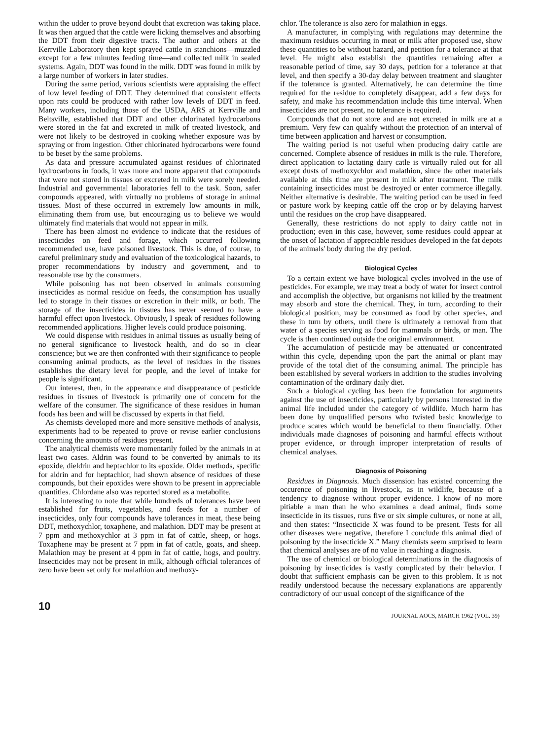within the udder to prove beyond doubt that excretion was taking place. It was then argued that the cattle were licking themselves and absorbing the DDT from their digestive tracts. The author and others at the Kerrville Laboratory then kept sprayed cattle in stanchions—muzzled except for a few minutes feeding time—and collected milk in sealed systems. Again, DDT was found in the milk. DDT was found in milk by a large number of workers in later studies.
During the same period, various scientists were appraising the effect of low level feeding of DDT. They determined that consistent effects upon rats could be produced with rather low levels of DDT in feed. Many workers, including those of the USDA, ARS at Kerrville and Beltsville, established that DDT and other chlorinated hydrocarbons were stored in the fat and excreted in milk of treated livestock, and were not likely to be destroyed in cooking whether exposure was by spraying or from ingestion. Other chlorinated hydrocarbons were found to be beset by the same problems.
As data and pressure accumulated against residues of chlorinated hydrocarbons in foods, it was more and more apparent that compounds that were not stored in tissues or excreted in milk were sorely needed. Industrial and governmental laboratories fell to the task. Soon, safer compounds appeared, with virtually no problems of storage in animal tissues. Most of these occurred in extremely low amounts in milk, eliminating them from use, but encouraging us to believe we would ultimately find materials that would not appear in milk.
There has been almost no evidence to indicate that the residues of insecticides on feed and forage, which occurred following recommended use, have poisoned livestock. This is due, of course, to careful preliminary study and evaluation of the toxicological hazards, to proper recommendations by industry and government, and to reasonable use by the consumers.
While poisoning has not been observed in animals consuming insecticides as normal residue on feeds, the consumption has usually led to storage in their tissues or excretion in their milk, or both. The storage of the insecticides in tissues has never seemed to have a harmful effect upon livestock. Obviously, I speak of residues following recommended applications. Higher levels could produce poisoning.
We could dispense with residues in animal tissues as usually being of no general significance to livestock health, and do so in clear conscience; but we are then confronted with their significance to people consuming animal products, as the level of residues in the tissues establishes the dietary level for people, and the level of intake for people is significant.
Our interest, then, in the appearance and disappearance of pesticide residues in tissues of livestock is primarily one of concern for the welfare of the consumer. The significance of these residues in human foods has been and will be discussed by experts in that field.
As chemists developed more and more sensitive methods of analysis, experiments had to be repeated to prove or revise earlier conclusions concerning the amounts of residues present.
The analytical chemists were momentarily foiled by the animals in at least two cases. Aldrin was found to be converted by animals to its epoxide, dieldrin and heptachlor to its epoxide. Older methods, specific for aldrin and for heptachlor, had shown absence of residues of these compounds, but their epoxides were shown to be present in appreciable quantities. Chlordane also was reported stored as a metabolite.
It is interesting to note that while hundreds of tolerances have been established for fruits, vegetables, and feeds for a number of insecticides, only four compounds have tolerances in meat, these being DDT, methoxychlor, toxaphene, and malathion. DDT may be present at 7 ppm and methoxychlor at 3 ppm in fat of cattle, sheep, or hogs. Toxaphene may be present at 7 ppm in fat of cattle, goats, and sheep. Malathion may be present at 4 ppm in fat of cattle, hogs, and poultry. Insecticides may not be present in milk, although official tolerances of zero have been set only for malathion and methoxy-
chlor. The tolerance is also zero for malathion in eggs.
A manufacturer, in complying with regulations may determine the maximum residues occurring in meat or milk after proposed use, show these quantities to be without hazard, and petition for a tolerance at that level. He might also establish the quantities remaining after a reasonable period of time, say 30 days, petition for a tolerance at that level, and then specify a 30-day delay between treatment and slaughter if the tolerance is granted. Alternatively, he can determine the time required for the residue to completely disappear, add a few days for safety, and make his recommendation include this time interval. When insecticides are not present, no tolerance is required.
Compounds that do not store and are not excreted in milk are at a premium. Very few can qualify without the protection of an interval of time between application and harvest or consumption.
The waiting period is not useful when producing dairy cattle are concerned. Complete absence of residues in milk is the rule. Therefore, direct application to lactating dairy catle is virtually ruled out for all except dusts of methoxychlor and malathion, since the other materials available at this time are present in milk after treatment. The milk containing insecticides must be destroyed or enter commerce illegally. Neither alternative is desirable. The waiting period can be used in feed or pasture work by keeping cattle off the crop or by delaying harvest until the residues on the crop have disappeared.
Generally, these restrictions do not apply to dairy cattle not in production; even in this case, however, some residues could appear at the onset of lactation if appreciable residues developed in the fat depots of the animals' body during the dry period.
Biological Cycles
To a certain extent we have biological cycles involved in the use of pesticides. For example, we may treat a body of water for insect control and accomplish the objective, but organisms not killed by the treatment may absorb and store the chemical. They, in turn, according to their biological position, may be consumed as food by other species, and these in turn by others, until there is ultimately a removal from that water of a species serving as food for mammals or birds, or man. The cycle is then continued outside the original environment.
The accumulation of pesticide may be attenuated or concentrated within this cycle, depending upon the part the animal or plant may provide of the total diet of the consuming animal. The principle has been established by several workers in addition to the studies involving contamination of the ordinary daily diet.
Such a biological cycling has been the foundation for arguments against the use of insecticides, particularly by persons interested in the animal life included under the category of wildlife. Much harm has been done by unqualified persons who twisted basic knowledge to produce scares which would be beneficial to them financially. Other individuals made diagnoses of poisoning and harmful effects without proper evidence, or through improper interpretation of results of chemical analyses.
Diagnosis of Poisoning
Residues in Diagnosis. Much dissension has existed concerning the occurence of poisoning in livestock, as in wildlife, because of a tendency to diagnose without proper evidence. I know of no more pitiable a man than he who examines a dead animal, finds some insecticide in its tissues, runs five or six simple cultures, or none at all, and then states: “Insecticide X was found to be present. Tests for all other diseases were negative, therefore I conclude this animal died of poisoning by the insecticide X.” Many chemists seem surprised to learn that chemical analyses are of no value in reaching a diagnosis.
The use of chemical or biological determinations in the diagnosis of poisoning by insecticides is vastly complicated by their behavior. I doubt that sufficient emphasis can be given to this problem. It is not readily understood because the necessary explanations are apparently contradictory of our usual concept of the significance of the
10 JOURNAL AOCS, MARCH 1962 (VOL. 39)